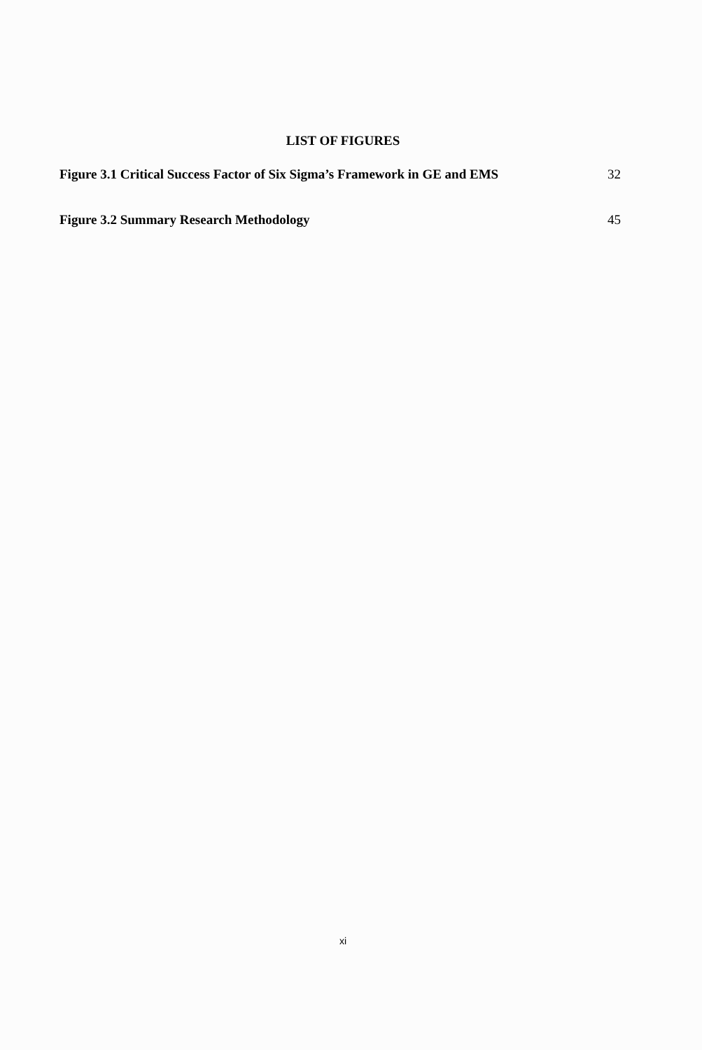LIST OF FIGURES
Figure 3.1 Critical Success Factor of Six Sigma’s Framework in GE and EMS 32
Figure 3.2 Summary Research Methodology 45
xi